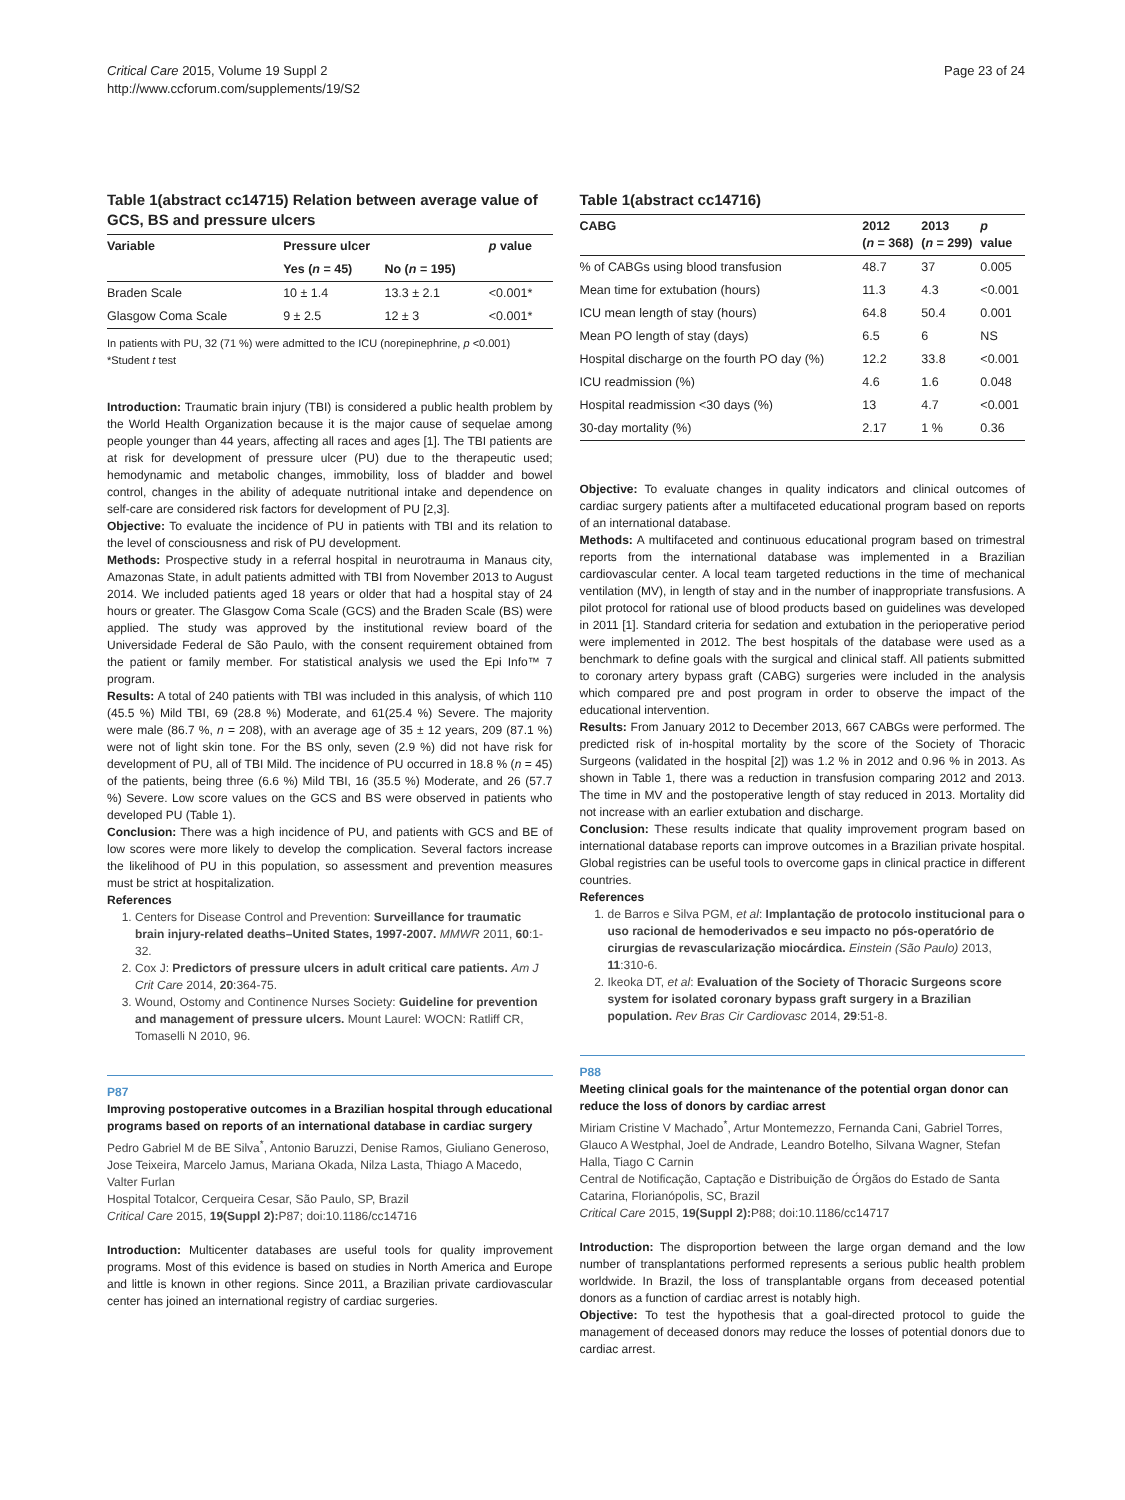Critical Care 2015, Volume 19 Suppl 2
http://www.ccforum.com/supplements/19/S2
Page 23 of 24
Table 1(abstract cc14715) Relation between average value of GCS, BS and pressure ulcers
| Variable | Pressure ulcer | | p value |
| --- | --- | --- | --- |
| | Yes ( n = 45) | No ( n = 195) | |
| Braden Scale | 10 ± 1.4 | 13.3 ± 2.1 | <0.001* |
| Glasgow Coma Scale | 9 ± 2.5 | 12 ± 3 | <0.001* |
In patients with PU, 32 (71 %) were admitted to the ICU (norepinephrine, p <0.001)
*Student t test
Introduction: Traumatic brain injury (TBI) is considered a public health problem by the World Health Organization because it is the major cause of sequelae among people younger than 44 years, affecting all races and ages [1]. The TBI patients are at risk for development of pressure ulcer (PU) due to the therapeutic used; hemodynamic and metabolic changes, immobility, loss of bladder and bowel control, changes in the ability of adequate nutritional intake and dependence on self-care are considered risk factors for development of PU [2,3].
Objective: To evaluate the incidence of PU in patients with TBI and its relation to the level of consciousness and risk of PU development.
Methods: Prospective study in a referral hospital in neurotrauma in Manaus city, Amazonas State, in adult patients admitted with TBI from November 2013 to August 2014. We included patients aged 18 years or older that had a hospital stay of 24 hours or greater. The Glasgow Coma Scale (GCS) and the Braden Scale (BS) were applied. The study was approved by the institutional review board of the Universidade Federal de São Paulo, with the consent requirement obtained from the patient or family member. For statistical analysis we used the Epi Info™ 7 program.
Results: A total of 240 patients with TBI was included in this analysis, of which 110 (45.5 %) Mild TBI, 69 (28.8 %) Moderate, and 61(25.4 %) Severe. The majority were male (86.7 %, n = 208), with an average age of 35 ± 12 years, 209 (87.1 %) were not of light skin tone. For the BS only, seven (2.9 %) did not have risk for development of PU, all of TBI Mild. The incidence of PU occurred in 18.8 % (n = 45) of the patients, being three (6.6 %) Mild TBI, 16 (35.5 %) Moderate, and 26 (57.7 %) Severe. Low score values on the GCS and BS were observed in patients who developed PU (Table 1).
Conclusion: There was a high incidence of PU, and patients with GCS and BE of low scores were more likely to develop the complication. Several factors increase the likelihood of PU in this population, so assessment and prevention measures must be strict at hospitalization.
References
1. Centers for Disease Control and Prevention: Surveillance for traumatic brain injury-related deaths–United States, 1997-2007. MMWR 2011, 60:1-32.
2. Cox J: Predictors of pressure ulcers in adult critical care patients. Am J Crit Care 2014, 20:364-75.
3. Wound, Ostomy and Continence Nurses Society: Guideline for prevention and management of pressure ulcers. Mount Laurel: WOCN: Ratliff CR, Tomaselli N 2010, 96.
P87
Improving postoperative outcomes in a Brazilian hospital through educational programs based on reports of an international database in cardiac surgery
Pedro Gabriel M de BE Silva<sup>*</sup>, Antonio Baruzzi, Denise Ramos, Giuliano Generoso, Jose Teixeira, Marcelo Jamus, Mariana Okada, Nilza Lasta, Thiago A Macedo, Valter Furlan
Hospital Totalcor, Cerqueira Cesar, São Paulo, SP, Brazil
Critical Care 2015, 19(Suppl 2): P87; doi:10.1186/cc14716
Introduction: Multicenter databases are useful tools for quality improvement programs. Most of this evidence is based on studies in North America and Europe and little is known in other regions. Since 2011, a Brazilian private cardiovascular center has joined an international registry of cardiac surgeries.
Table 1(abstract cc14716)
| CABG | 2012 ( n = 368) | 2013 ( n = 299) | p value |
| --- | --- | --- | --- |
| % of CABGs using blood transfusion | 48.7 | 37 | 0.005 |
| Mean time for extubation (hours) | 11.3 | 4.3 | <0.001 |
| ICU mean length of stay (hours) | 64.8 | 50.4 | 0.001 |
| Mean PO length of stay (days) | 6.5 | 6 | NS |
| Hospital discharge on the fourth PO day (%) | 12.2 | 33.8 | <0.001 |
| ICU readmission (%) | 4.6 | 1.6 | 0.048 |
| Hospital readmission <30 days (%) | 13 | 4.7 | <0.001 |
| 30-day mortality (%) | 2.17 | 1 % | 0.36 |
Objective: To evaluate changes in quality indicators and clinical outcomes of cardiac surgery patients after a multifaceted educational program based on reports of an international database.
Methods: A multifaceted and continuous educational program based on trimestral reports from the international database was implemented in a Brazilian cardiovascular center. A local team targeted reductions in the time of mechanical ventilation (MV), in length of stay and in the number of inappropriate transfusions. A pilot protocol for rational use of blood products based on guidelines was developed in 2011 [1]. Standard criteria for sedation and extubation in the perioperative period were implemented in 2012. The best hospitals of the database were used as a benchmark to define goals with the surgical and clinical staff. All patients submitted to coronary artery bypass graft (CABG) surgeries were included in the analysis which compared pre and post program in order to observe the impact of the educational intervention.
Results: From January 2012 to December 2013, 667 CABGs were performed. The predicted risk of in-hospital mortality by the score of the Society of Thoracic Surgeons (validated in the hospital [2]) was 1.2 % in 2012 and 0.96 % in 2013. As shown in Table 1, there was a reduction in transfusion comparing 2012 and 2013. The time in MV and the postoperative length of stay reduced in 2013. Mortality did not increase with an earlier extubation and discharge.
Conclusion: These results indicate that quality improvement program based on international database reports can improve outcomes in a Brazilian private hospital. Global registries can be useful tools to overcome gaps in clinical practice in different countries.
References
1. de Barros e Silva PGM, et al: Implantação de protocolo institucional para o uso racional de hemoderivados e seu impacto no pós-operatório de cirurgias de revascularização miocárdica. Einstein (São Paulo) 2013, 11:310-6.
2. Ikeoka DT, et al: Evaluation of the Society of Thoracic Surgeons score system for isolated coronary bypass graft surgery in a Brazilian population. Rev Bras Cir Cardiovasc 2014, 29:51-8.
P88
Meeting clinical goals for the maintenance of the potential organ donor can reduce the loss of donors by cardiac arrest
Miriam Cristine V Machado<sup>*</sup>, Artur Montemezzo, Fernanda Cani, Gabriel Torres, Glauco A Westphal, Joel de Andrade, Leandro Botelho, Silvana Wagner, Stefan Halla, Tiago C Carnin
Central de Notificação, Captação e Distribuição de Órgãos do Estado de Santa Catarina, Florianópolis, SC, Brazil
Critical Care 2015, 19(Suppl 2): P88; doi:10.1186/cc14717
Introduction: The disproportion between the large organ demand and the low number of transplantations performed represents a serious public health problem worldwide. In Brazil, the loss of transplantable organs from deceased potential donors as a function of cardiac arrest is notably high.
Objective: To test the hypothesis that a goal-directed protocol to guide the management of deceased donors may reduce the losses of potential donors due to cardiac arrest.